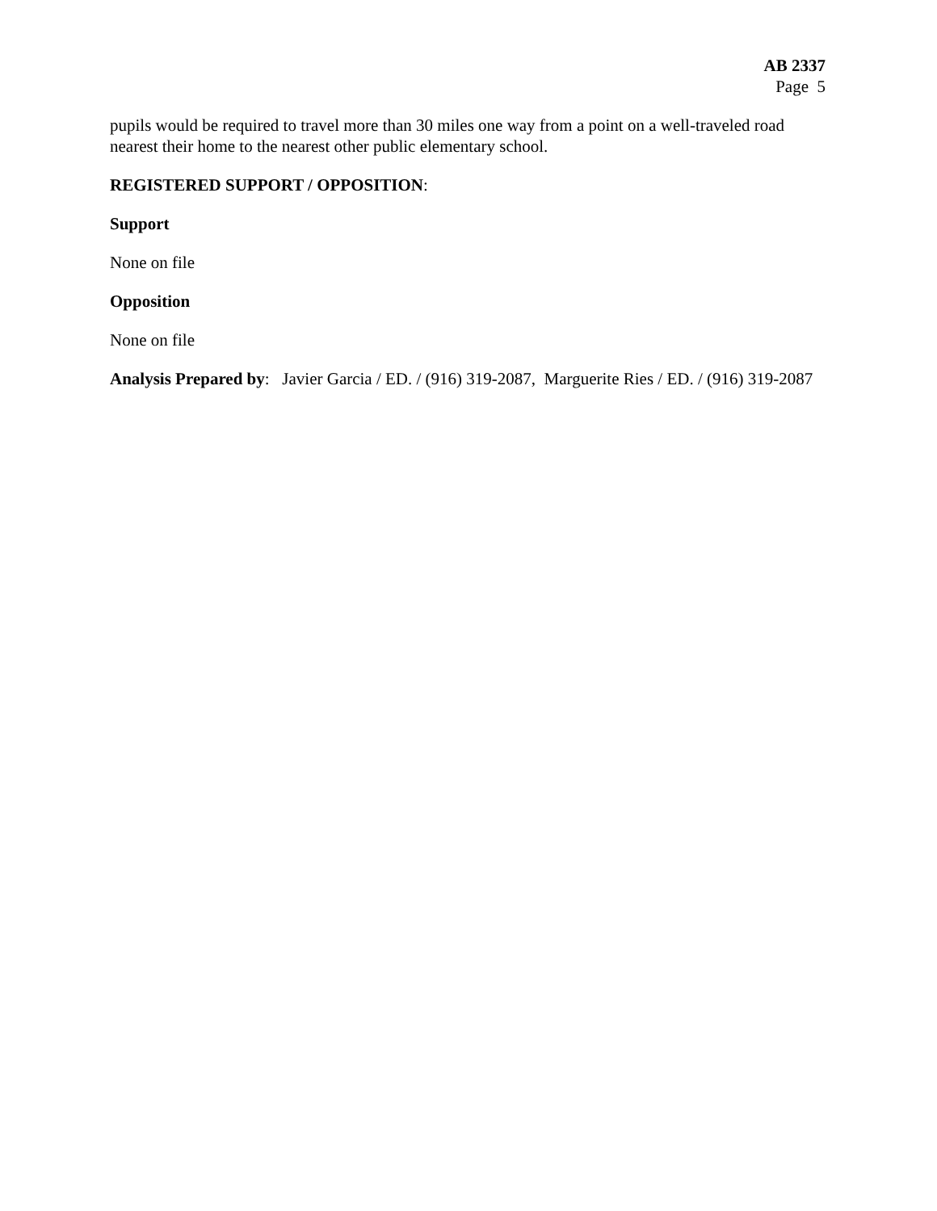AB 2337
Page 5
pupils would be required to travel more than 30 miles one way from a point on a well-traveled road nearest their home to the nearest other public elementary school.
REGISTERED SUPPORT / OPPOSITION:
Support
None on file
Opposition
None on file
Analysis Prepared by: Javier Garcia / ED. / (916) 319-2087, Marguerite Ries / ED. / (916) 319-2087